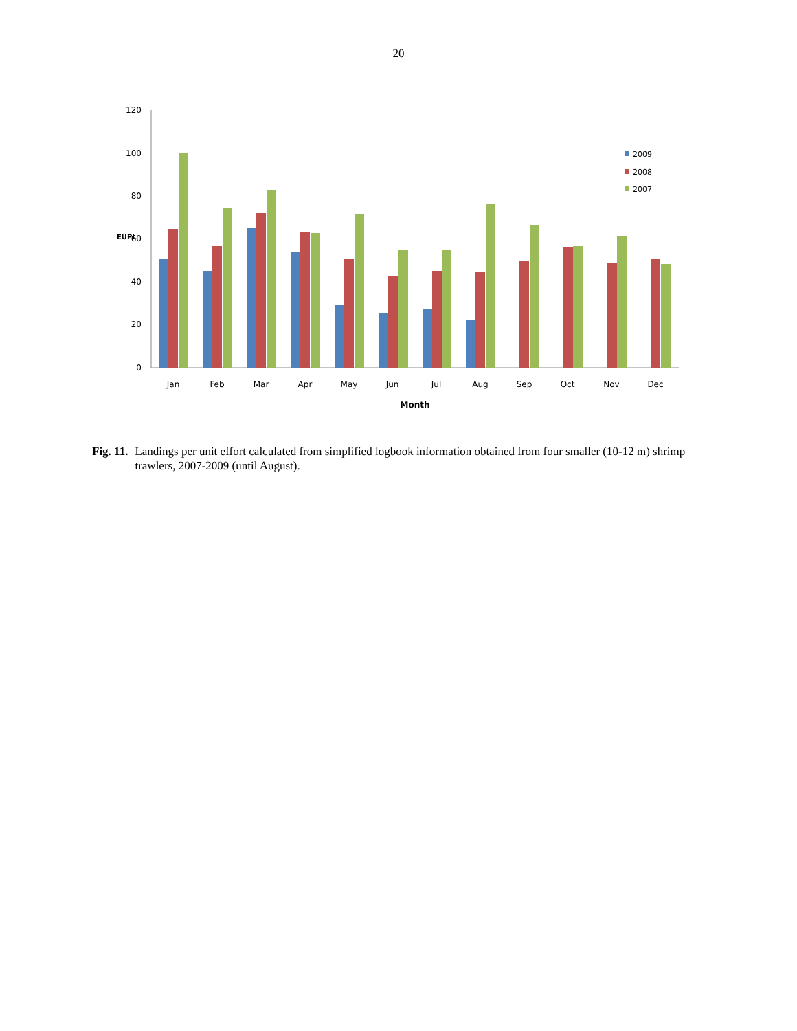20
120
100
80
60
40
20
0
EUPL
Jan
Feb
Mar
Apr
May
Jun
Jul
Aug
Sep
Oct
Nov
Dec
Month
2009
2008
2007
Fig. 11. Landings per unit effort calculated from simplified logbook information obtained from four smaller (10-12 m) shrimp trawlers, 2007-2009 (until August).